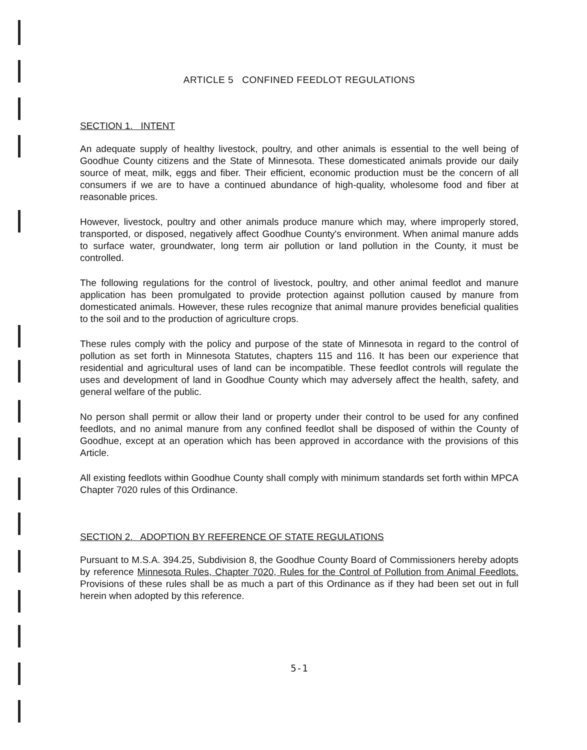ARTICLE 5 CONFINED FEEDLOT REGULATIONS
SECTION 1. INTENT
An adequate supply of healthy livestock, poultry, and other animals is essential to the well being of Goodhue County citizens and the State of Minnesota. These domesticated animals provide our daily source of meat, milk, eggs and fiber. Their efficient, economic production must be the concern of all consumers if we are to have a continued abundance of high-quality, wholesome food and fiber at reasonable prices.
However, livestock, poultry and other animals produce manure which may, where improperly stored, transported, or disposed, negatively affect Goodhue County's environment. When animal manure adds to surface water, groundwater, long term air pollution or land pollution in the County, it must be controlled.
The following regulations for the control of livestock, poultry, and other animal feedlot and manure application has been promulgated to provide protection against pollution caused by manure from domesticated animals. However, these rules recognize that animal manure provides beneficial qualities to the soil and to the production of agriculture crops.
These rules comply with the policy and purpose of the state of Minnesota in regard to the control of pollution as set forth in Minnesota Statutes, chapters 115 and 116. It has been our experience that residential and agricultural uses of land can be incompatible. These feedlot controls will regulate the uses and development of land in Goodhue County which may adversely affect the health, safety, and general welfare of the public.
No person shall permit or allow their land or property under their control to be used for any confined feedlots, and no animal manure from any confined feedlot shall be disposed of within the County of Goodhue, except at an operation which has been approved in accordance with the provisions of this Article.
All existing feedlots within Goodhue County shall comply with minimum standards set forth within MPCA Chapter 7020 rules of this Ordinance.
SECTION 2. ADOPTION BY REFERENCE OF STATE REGULATIONS
Pursuant to M.S.A. 394.25, Subdivision 8, the Goodhue County Board of Commissioners hereby adopts by reference Minnesota Rules, Chapter 7020, Rules for the Control of Pollution from Animal Feedlots. Provisions of these rules shall be as much a part of this Ordinance as if they had been set out in full herein when adopted by this reference.
5-1